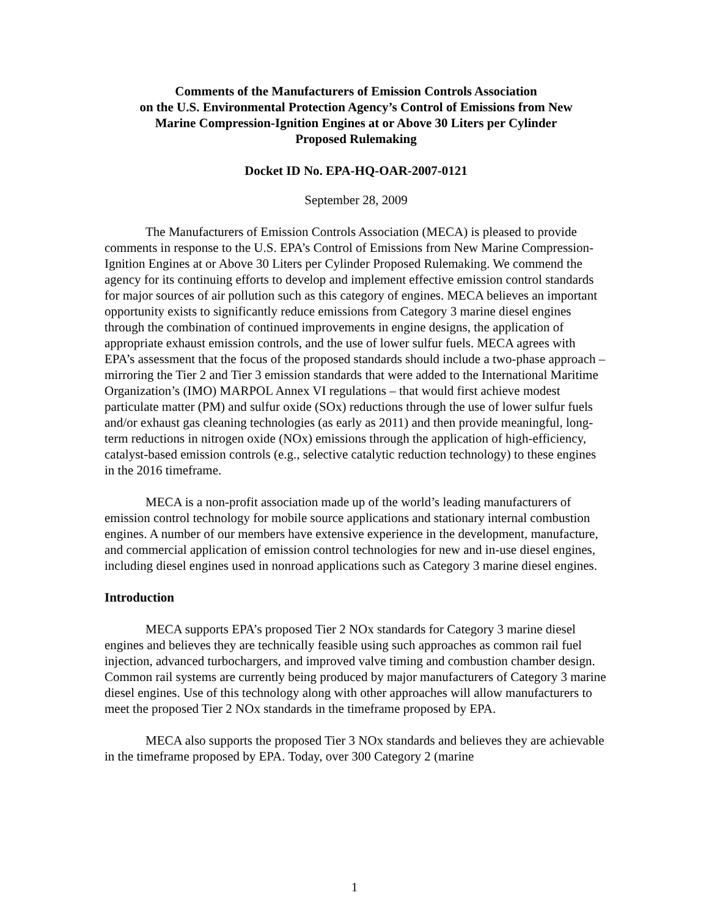Comments of the Manufacturers of Emission Controls Association
on the U.S. Environmental Protection Agency’s Control of Emissions from New
Marine Compression-Ignition Engines at or Above 30 Liters per Cylinder
Proposed Rulemaking
Docket ID No. EPA-HQ-OAR-2007-0121
September 28, 2009
The Manufacturers of Emission Controls Association (MECA) is pleased to provide comments in response to the U.S. EPA’s Control of Emissions from New Marine Compression-Ignition Engines at or Above 30 Liters per Cylinder Proposed Rulemaking. We commend the agency for its continuing efforts to develop and implement effective emission control standards for major sources of air pollution such as this category of engines. MECA believes an important opportunity exists to significantly reduce emissions from Category 3 marine diesel engines through the combination of continued improvements in engine designs, the application of appropriate exhaust emission controls, and the use of lower sulfur fuels. MECA agrees with EPA’s assessment that the focus of the proposed standards should include a two-phase approach – mirroring the Tier 2 and Tier 3 emission standards that were added to the International Maritime Organization’s (IMO) MARPOL Annex VI regulations – that would first achieve modest particulate matter (PM) and sulfur oxide (SOx) reductions through the use of lower sulfur fuels and/or exhaust gas cleaning technologies (as early as 2011) and then provide meaningful, long-term reductions in nitrogen oxide (NOx) emissions through the application of high-efficiency, catalyst-based emission controls (e.g., selective catalytic reduction technology) to these engines in the 2016 timeframe.
MECA is a non-profit association made up of the world’s leading manufacturers of emission control technology for mobile source applications and stationary internal combustion engines. A number of our members have extensive experience in the development, manufacture, and commercial application of emission control technologies for new and in-use diesel engines, including diesel engines used in nonroad applications such as Category 3 marine diesel engines.
Introduction
MECA supports EPA’s proposed Tier 2 NOx standards for Category 3 marine diesel engines and believes they are technically feasible using such approaches as common rail fuel injection, advanced turbochargers, and improved valve timing and combustion chamber design. Common rail systems are currently being produced by major manufacturers of Category 3 marine diesel engines. Use of this technology along with other approaches will allow manufacturers to meet the proposed Tier 2 NOx standards in the timeframe proposed by EPA.
MECA also supports the proposed Tier 3 NOx standards and believes they are achievable in the timeframe proposed by EPA. Today, over 300 Category 2 (marine
1